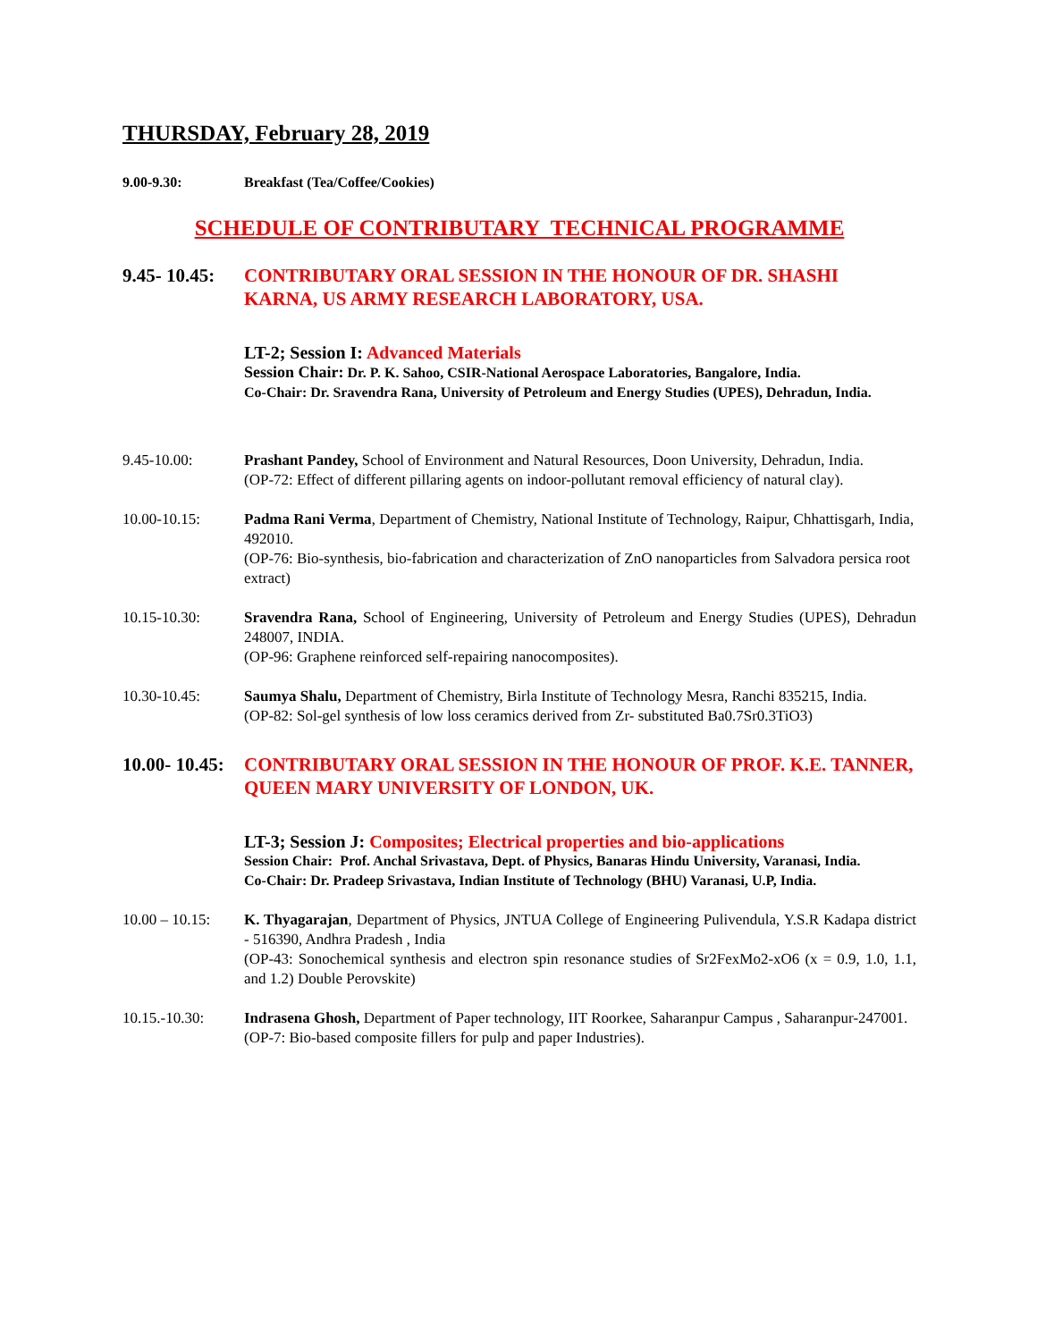THURSDAY, February 28, 2019
9.00-9.30: Breakfast (Tea/Coffee/Cookies)
SCHEDULE OF CONTRIBUTARY TECHNICAL PROGRAMME
9.45- 10.45:
CONTRIBUTARY ORAL SESSION IN THE HONOUR OF DR. SHASHI KARNA, US ARMY RESEARCH LABORATORY, USA.
LT-2; Session I: Advanced Materials
Session Chair: Dr. P. K. Sahoo, CSIR-National Aerospace Laboratories, Bangalore, India.
Co-Chair: Dr. Sravendra Rana, University of Petroleum and Energy Studies (UPES), Dehradun, India.
9.45-10.00: Prashant Pandey, School of Environment and Natural Resources, Doon University, Dehradun, India.
(OP-72: Effect of different pillaring agents on indoor-pollutant removal efficiency of natural clay).
10.00-10.15: Padma Rani Verma, Department of Chemistry, National Institute of Technology, Raipur, Chhattisgarh, India, 492010.
(OP-76: Bio-synthesis, bio-fabrication and characterization of ZnO nanoparticles from Salvadora persica root extract)
10.15-10.30: Sravendra Rana, School of Engineering, University of Petroleum and Energy Studies (UPES), Dehradun 248007, INDIA.
(OP-96: Graphene reinforced self-repairing nanocomposites).
10.30-10.45: Saumya Shalu, Department of Chemistry, Birla Institute of Technology Mesra, Ranchi 835215, India.
(OP-82: Sol-gel synthesis of low loss ceramics derived from Zr- substituted Ba0.7Sr0.3TiO3)
10.00- 10.45:
CONTRIBUTARY ORAL SESSION IN THE HONOUR OF PROF. K.E. TANNER, QUEEN MARY UNIVERSITY OF LONDON, UK.
LT-3; Session J: Composites; Electrical properties and bio-applications
Session Chair: Prof. Anchal Srivastava, Dept. of Physics, Banaras Hindu University, Varanasi, India.
Co-Chair: Dr. Pradeep Srivastava, Indian Institute of Technology (BHU) Varanasi, U.P, India.
10.00 – 10.15:
K. Thyagarajan, Department of Physics, JNTUA College of Engineering Pulivendula, Y.S.R Kadapa district - 516390, Andhra Pradesh , India
(OP-43: Sonochemical synthesis and electron spin resonance studies of Sr2FexMo2-xO6 (x = 0.9, 1.0, 1.1, and 1.2) Double Perovskite)
10.15.-10.30: Indrasena Ghosh, Department of Paper technology, IIT Roorkee, Saharanpur Campus , Saharanpur-247001.
(OP-7: Bio-based composite fillers for pulp and paper Industries).